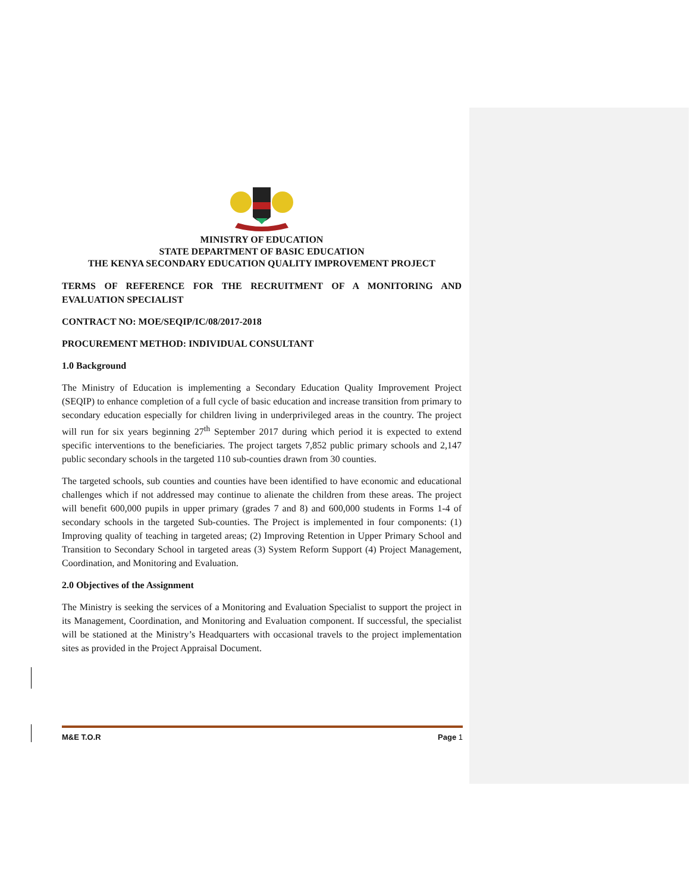MINISTRY OF EDUCATION
STATE DEPARTMENT OF BASIC EDUCATION
THE KENYA SECONDARY EDUCATION QUALITY IMPROVEMENT PROJECT
TERMS OF REFERENCE FOR THE RECRUITMENT OF A MONITORING AND EVALUATION SPECIALIST
CONTRACT NO: MOE/SEQIP/IC/08/2017-2018
PROCUREMENT METHOD: INDIVIDUAL CONSULTANT
1.0 Background
The Ministry of Education is implementing a Secondary Education Quality Improvement Project (SEQIP) to enhance completion of a full cycle of basic education and increase transition from primary to secondary education especially for children living in underprivileged areas in the country. The project will run for six years beginning 27<sup>th</sup> September 2017 during which period it is expected to extend specific interventions to the beneficiaries. The project targets 7,852 public primary schools and 2,147 public secondary schools in the targeted 110 sub-counties drawn from 30 counties.
The targeted schools, sub counties and counties have been identified to have economic and educational challenges which if not addressed may continue to alienate the children from these areas. The project will benefit 600,000 pupils in upper primary (grades 7 and 8) and 600,000 students in Forms 1-4 of secondary schools in the targeted Sub-counties. The Project is implemented in four components: (1) Improving quality of teaching in targeted areas; (2) Improving Retention in Upper Primary School and Transition to Secondary School in targeted areas (3) System Reform Support (4) Project Management, Coordination, and Monitoring and Evaluation.
2.0 Objectives of the Assignment
The Ministry is seeking the services of a Monitoring and Evaluation Specialist to support the project in its Management, Coordination, and Monitoring and Evaluation component. If successful, the specialist will be stationed at the Ministry’s Headquarters with occasional travels to the project implementation sites as provided in the Project Appraisal Document.
M&E T.O.R Page 1